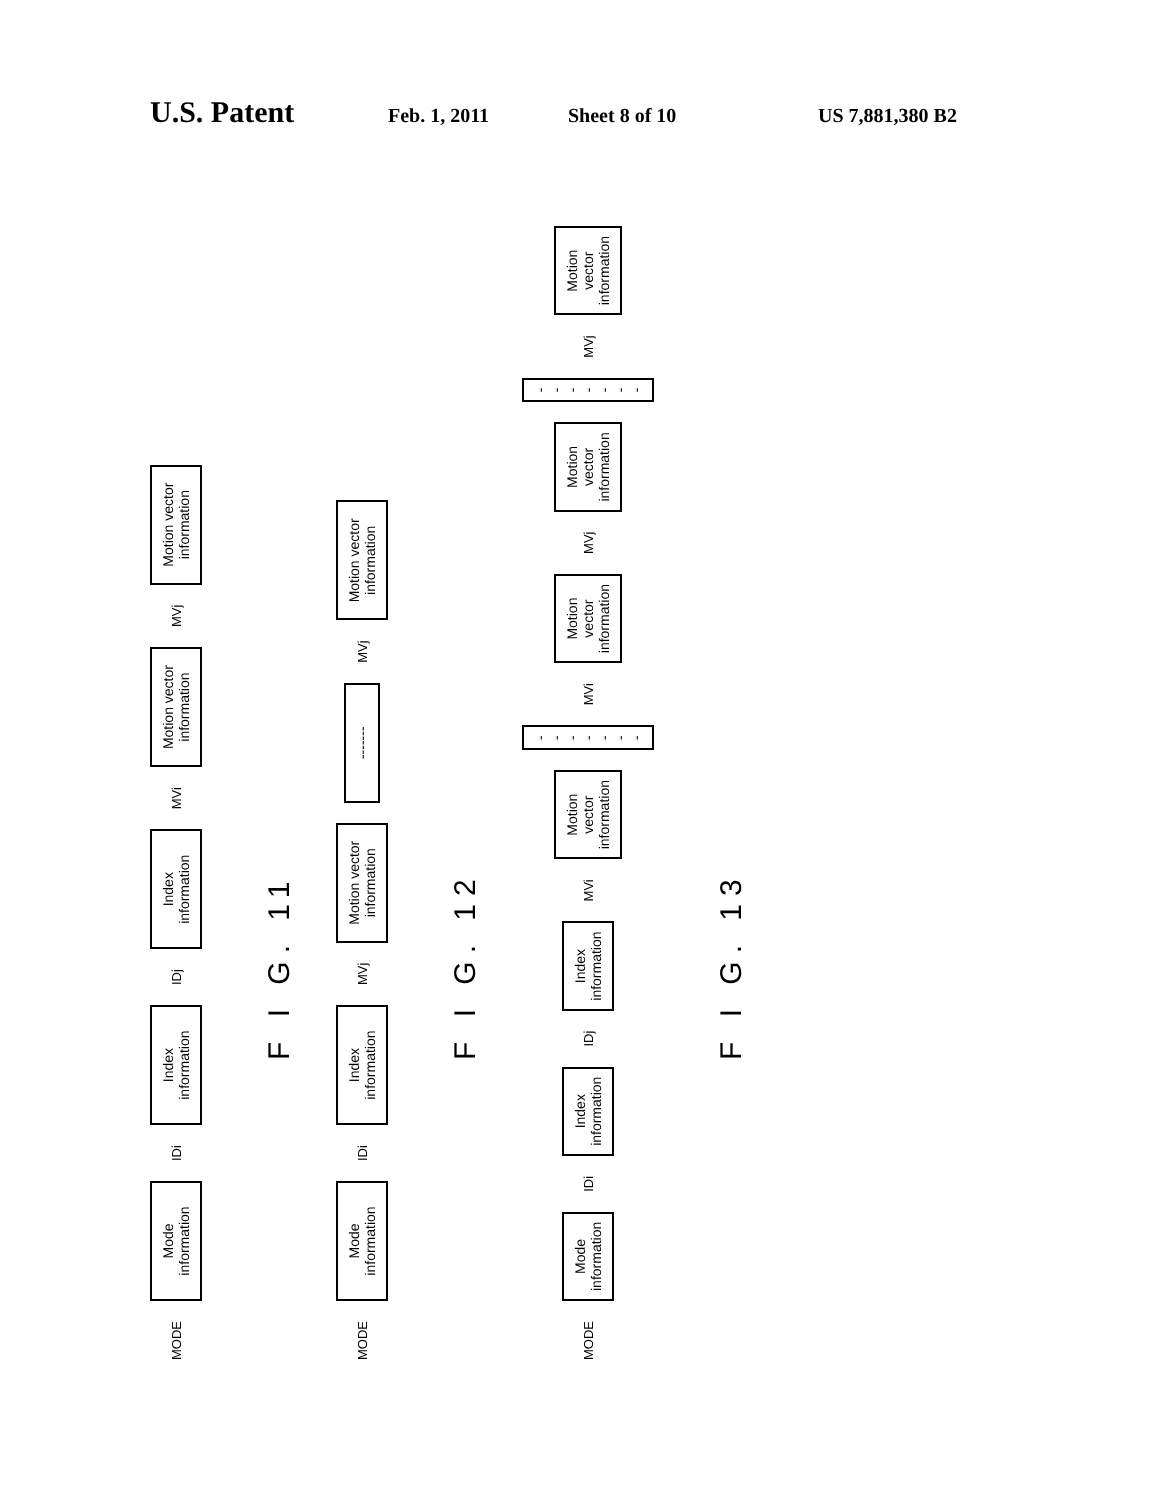U.S. Patent Feb. 1, 2011 Sheet 8 of 10 US 7,881,380 B2
MODE
Mode information
IDi
Index information
IDj
Index information
MVi
Motion vector information
MVj
Motion vector information
F I G. 11
MODE
Mode information
IDi
Index information
MVj
Motion vector information
-------
MVj
Motion vector information
F I G. 12
MODE
Mode information
IDi
Index information
IDj
Index information
MVi
Motion vector information
-------
MVi
Motion vector information
MVj
Motion vector information
-------
MVj
Motion vector information
F I G. 13